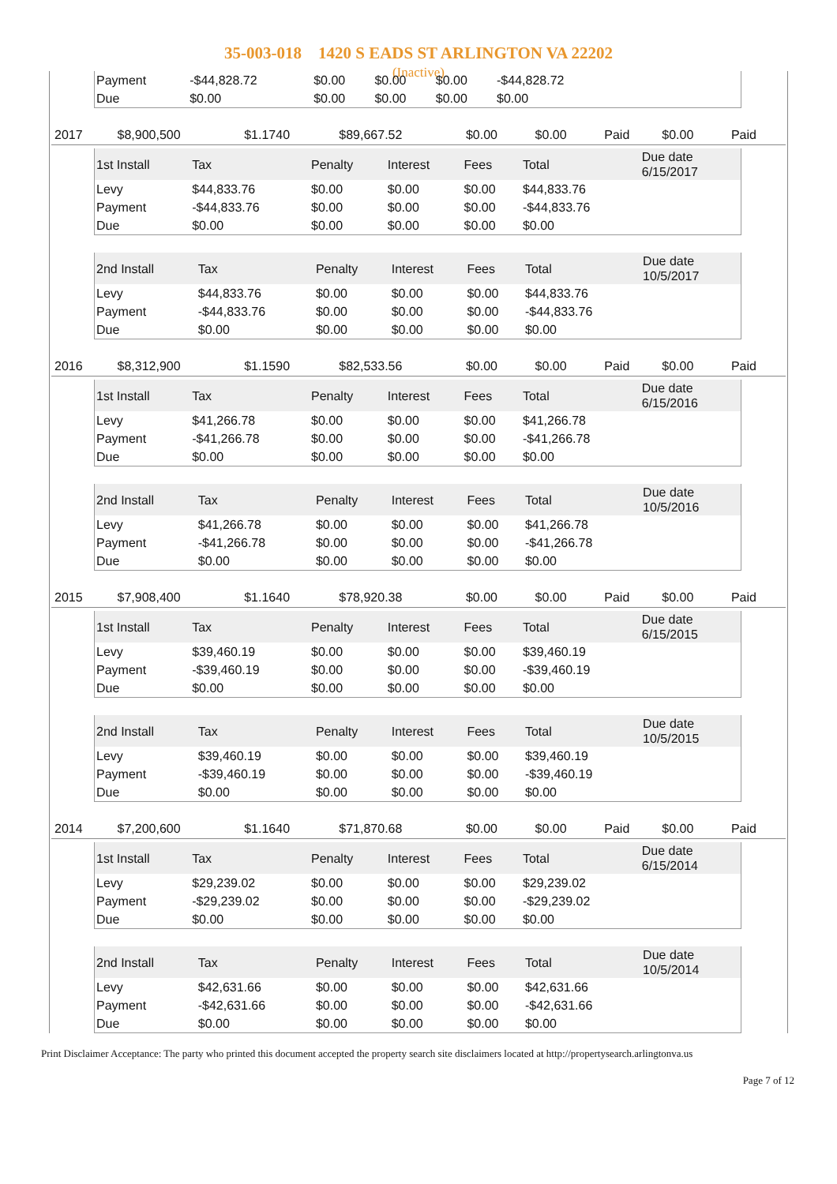35-003-018 1420 S EADS ST ARLINGTON VA 22202
(Inactive)
| Payment | -$44,828.72 | $0.00 | $0.00 | $0.00 | -$44,828.72 | |
| Due | $0.00 | $0.00 | $0.00 | $0.00 | $0.00 | |
| 2017 | $8,900,500 | $1.1740 | $89,667.52 | $0.00 | $0.00 | Paid | $0.00 | Paid |
| 1st Install | Tax | Penalty | Interest | Fees | Total | Due date 6/15/2017 |
| Levy | $44,833.76 | $0.00 | $0.00 | $0.00 | $44,833.76 | |
| Payment | -$44,833.76 | $0.00 | $0.00 | $0.00 | -$44,833.76 | |
| Due | $0.00 | $0.00 | $0.00 | $0.00 | $0.00 | |
| 2nd Install | Tax | Penalty | Interest | Fees | Total | Due date 10/5/2017 |
| Levy | $44,833.76 | $0.00 | $0.00 | $0.00 | $44,833.76 | |
| Payment | -$44,833.76 | $0.00 | $0.00 | $0.00 | -$44,833.76 | |
| Due | $0.00 | $0.00 | $0.00 | $0.00 | $0.00 | |
| 2016 | $8,312,900 | $1.1590 | $82,533.56 | $0.00 | $0.00 | Paid | $0.00 | Paid |
| 1st Install | Tax | Penalty | Interest | Fees | Total | Due date 6/15/2016 |
| Levy | $41,266.78 | $0.00 | $0.00 | $0.00 | $41,266.78 | |
| Payment | -$41,266.78 | $0.00 | $0.00 | $0.00 | -$41,266.78 | |
| Due | $0.00 | $0.00 | $0.00 | $0.00 | $0.00 | |
| 2nd Install | Tax | Penalty | Interest | Fees | Total | Due date 10/5/2016 |
| Levy | $41,266.78 | $0.00 | $0.00 | $0.00 | $41,266.78 | |
| Payment | -$41,266.78 | $0.00 | $0.00 | $0.00 | -$41,266.78 | |
| Due | $0.00 | $0.00 | $0.00 | $0.00 | $0.00 | |
| 2015 | $7,908,400 | $1.1640 | $78,920.38 | $0.00 | $0.00 | Paid | $0.00 | Paid |
| 1st Install | Tax | Penalty | Interest | Fees | Total | Due date 6/15/2015 |
| Levy | $39,460.19 | $0.00 | $0.00 | $0.00 | $39,460.19 | |
| Payment | -$39,460.19 | $0.00 | $0.00 | $0.00 | -$39,460.19 | |
| Due | $0.00 | $0.00 | $0.00 | $0.00 | $0.00 | |
| 2nd Install | Tax | Penalty | Interest | Fees | Total | Due date 10/5/2015 |
| Levy | $39,460.19 | $0.00 | $0.00 | $0.00 | $39,460.19 | |
| Payment | -$39,460.19 | $0.00 | $0.00 | $0.00 | -$39,460.19 | |
| Due | $0.00 | $0.00 | $0.00 | $0.00 | $0.00 | |
| 2014 | $7,200,600 | $1.1640 | $71,870.68 | $0.00 | $0.00 | Paid | $0.00 | Paid |
| 1st Install | Tax | Penalty | Interest | Fees | Total | Due date 6/15/2014 |
| Levy | $29,239.02 | $0.00 | $0.00 | $0.00 | $29,239.02 | |
| Payment | -$29,239.02 | $0.00 | $0.00 | $0.00 | -$29,239.02 | |
| Due | $0.00 | $0.00 | $0.00 | $0.00 | $0.00 | |
| 2nd Install | Tax | Penalty | Interest | Fees | Total | Due date 10/5/2014 |
| Levy | $42,631.66 | $0.00 | $0.00 | $0.00 | $42,631.66 | |
| Payment | -$42,631.66 | $0.00 | $0.00 | $0.00 | -$42,631.66 | |
| Due | $0.00 | $0.00 | $0.00 | $0.00 | $0.00 | |
Print Disclaimer Acceptance: The party who printed this document accepted the property search site disclaimers located at http://propertysearch.arlingtonva.us
Page 7 of 12